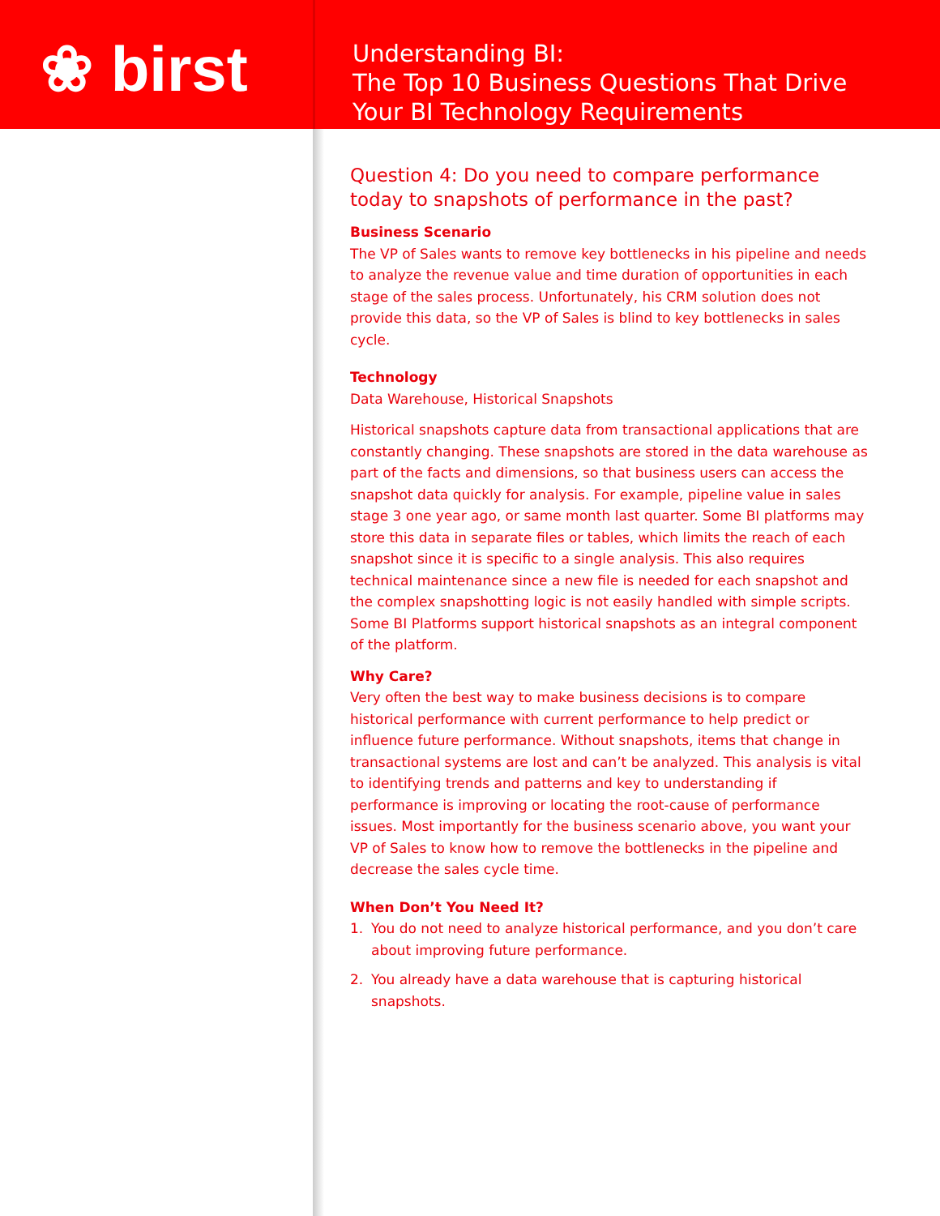❀ birst
Understanding BI:
The Top 10 Business Questions That Drive
Your BI Technology Requirements
Question 4: Do you need to compare performance today to snapshots of performance in the past?
Business Scenario
The VP of Sales wants to remove key bottlenecks in his pipeline and needs to analyze the revenue value and time duration of opportunities in each stage of the sales process. Unfortunately, his CRM solution does not provide this data, so the VP of Sales is blind to key bottlenecks in sales cycle.
Technology
Data Warehouse, Historical Snapshots
Historical snapshots capture data from transactional applications that are constantly changing. These snapshots are stored in the data warehouse as part of the facts and dimensions, so that business users can access the snapshot data quickly for analysis. For example, pipeline value in sales stage 3 one year ago, or same month last quarter. Some BI platforms may store this data in separate files or tables, which limits the reach of each snapshot since it is specific to a single analysis. This also requires technical maintenance since a new file is needed for each snapshot and the complex snapshotting logic is not easily handled with simple scripts. Some BI Platforms support historical snapshots as an integral component of the platform.
Why Care?
Very often the best way to make business decisions is to compare historical performance with current performance to help predict or influence future performance. Without snapshots, items that change in transactional systems are lost and can’t be analyzed. This analysis is vital to identifying trends and patterns and key to understanding if performance is improving or locating the root-cause of performance issues. Most importantly for the business scenario above, you want your VP of Sales to know how to remove the bottlenecks in the pipeline and decrease the sales cycle time.
When Don’t You Need It?
1. You do not need to analyze historical performance, and you don’t care about improving future performance.
2. You already have a data warehouse that is capturing historical snapshots.